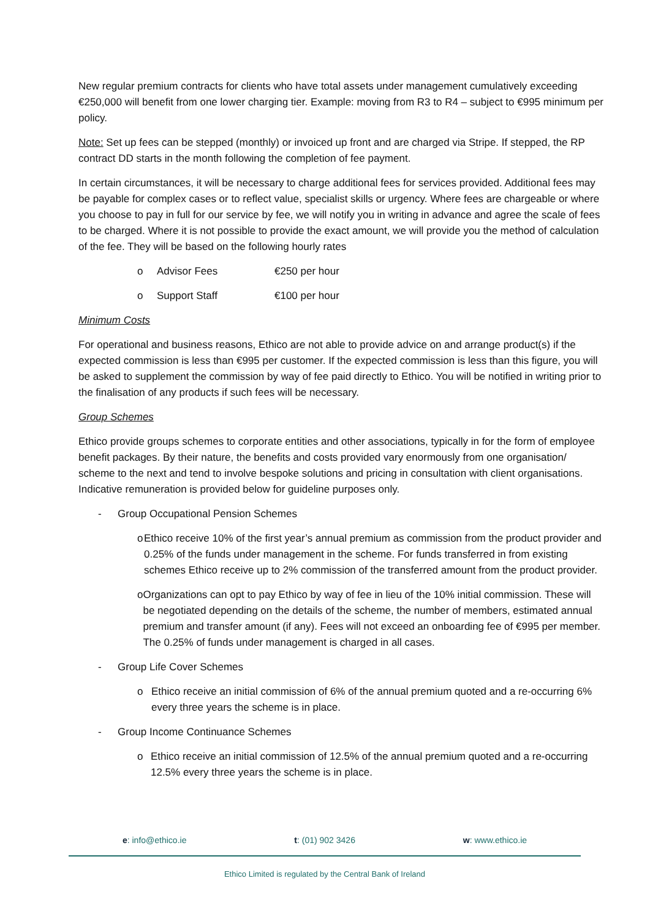New regular premium contracts for clients who have total assets under management cumulatively exceeding €250,000 will benefit from one lower charging tier. Example: moving from R3 to R4 – subject to €995 minimum per policy.
Note: Set up fees can be stepped (monthly) or invoiced up front and are charged via Stripe. If stepped, the RP contract DD starts in the month following the completion of fee payment.
In certain circumstances, it will be necessary to charge additional fees for services provided. Additional fees may be payable for complex cases or to reflect value, specialist skills or urgency. Where fees are chargeable or where you choose to pay in full for our service by fee, we will notify you in writing in advance and agree the scale of fees to be charged. Where it is not possible to provide the exact amount, we will provide you the method of calculation of the fee. They will be based on the following hourly rates
o Advisor Fees €250 per hour
o Support Staff €100 per hour
Minimum Costs
For operational and business reasons, Ethico are not able to provide advice on and arrange product(s) if the expected commission is less than €995 per customer. If the expected commission is less than this figure, you will be asked to supplement the commission by way of fee paid directly to Ethico. You will be notified in writing prior to the finalisation of any products if such fees will be necessary.
Group Schemes
Ethico provide groups schemes to corporate entities and other associations, typically in for the form of employee benefit packages. By their nature, the benefits and costs provided vary enormously from one organisation/ scheme to the next and tend to involve bespoke solutions and pricing in consultation with client organisations. Indicative remuneration is provided below for guideline purposes only.
- Group Occupational Pension Schemes
o Ethico receive 10% of the first year’s annual premium as commission from the product provider and 0.25% of the funds under management in the scheme. For funds transferred in from existing schemes Ethico receive up to 2% commission of the transferred amount from the product provider.
o Organizations can opt to pay Ethico by way of fee in lieu of the 10% initial commission. These will be negotiated depending on the details of the scheme, the number of members, estimated annual premium and transfer amount (if any). Fees will not exceed an onboarding fee of €995 per member. The 0.25% of funds under management is charged in all cases.
- Group Life Cover Schemes
o Ethico receive an initial commission of 6% of the annual premium quoted and a re-occurring 6% every three years the scheme is in place.
- Group Income Continuance Schemes
o Ethico receive an initial commission of 12.5% of the annual premium quoted and a re-occurring 12.5% every three years the scheme is in place.
e: info@ethico.ie t: (01) 902 3426 w: www.ethico.ie
Ethico Limited is regulated by the Central Bank of Ireland